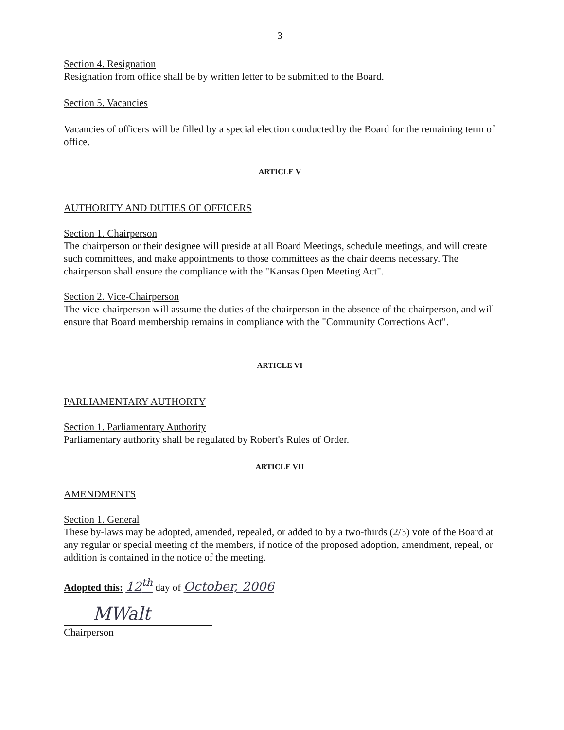3
Section 4. Resignation
Resignation from office shall be by written letter to be submitted to the Board.
Section 5. Vacancies
Vacancies of officers will be filled by a special election conducted by the Board for the remaining term of office.
ARTICLE V
AUTHORITY AND DUTIES OF OFFICERS
Section 1. Chairperson
The chairperson or their designee will preside at all Board Meetings, schedule meetings, and will create such committees, and make appointments to those committees as the chair deems necessary. The chairperson shall ensure the compliance with the "Kansas Open Meeting Act".
Section 2. Vice-Chairperson
The vice-chairperson will assume the duties of the chairperson in the absence of the chairperson, and will ensure that Board membership remains in compliance with the "Community Corrections Act".
ARTICLE VI
PARLIAMENTARY AUTHORTY
Section 1. Parliamentary Authority
Parliamentary authority shall be regulated by Robert's Rules of Order.
ARTICLE VII
AMENDMENTS
Section 1. General
These by-laws may be adopted, amended, repealed, or added to by a two-thirds (2/3) vote of the Board at any regular or special meeting of the members, if notice of the proposed adoption, amendment, repeal, or addition is contained in the notice of the meeting.
Adopted this: 12<sup>th</sup> day of October, 2006
MWalt
Chairperson